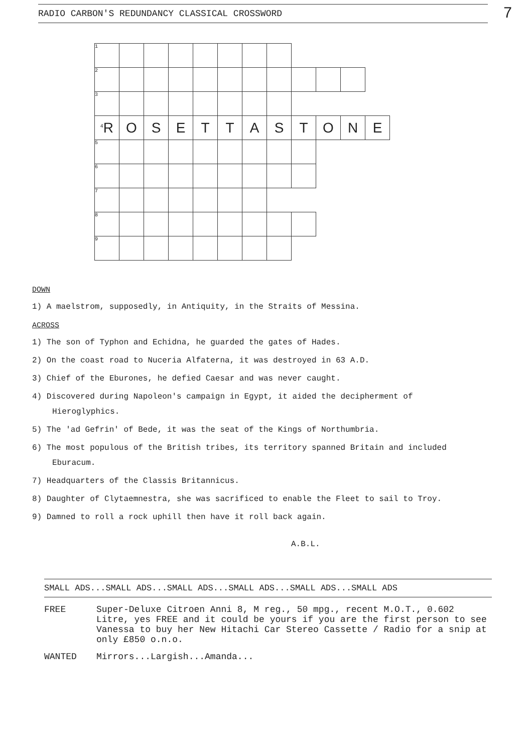7
RADIO CARBON'S REDUNDANCY CLASSICAL CROSSWORD
| 1 | | | | | | | | | | | |
| 2 | | | | | | | | | | | |
| 3 | | | | | | | | | | | |
| <sup>4</sup> R | O | S | E | T | T | A | S | T | O | N | E |
| 5 | | | | | | | | | | | |
| 6 | | | | | | | | | | | |
| 7 | | | | | | | | | | | |
| 8 | | | | | | | | | | | |
| 9 | | | | | | | | | | | |
DOWN
1) A maelstrom, supposedly, in Antiquity, in the Straits of Messina.
ACROSS
1) The son of Typhon and Echidna, he guarded the gates of Hades.
2) On the coast road to Nuceria Alfaterna, it was destroyed in 63 A.D.
3) Chief of the Eburones, he defied Caesar and was never caught.
4) Discovered during Napoleon's campaign in Egypt, it aided the decipherment of Hieroglyphics.
5) The 'ad Gefrin' of Bede, it was the seat of the Kings of Northumbria.
6) The most populous of the British tribes, its territory spanned Britain and included Eburacum.
7) Headquarters of the Classis Britannicus.
8) Daughter of Clytaemnestra, she was sacrificed to enable the Fleet to sail to Troy.
9) Damned to roll a rock uphill then have it roll back again.
A.B.L.
SMALL ADS...SMALL ADS...SMALL ADS...SMALL ADS...SMALL ADS...SMALL ADS
FREE Super-Deluxe Citroen Anni 8, M reg., 50 mpg., recent M.O.T., 0.602 Litre, yes FREE and it could be yours if you are the first person to see Vanessa to buy her New Hitachi Car Stereo Cassette / Radio for a snip at only £850 o.n.o.
WANTED Mirrors...Largish...Amanda...